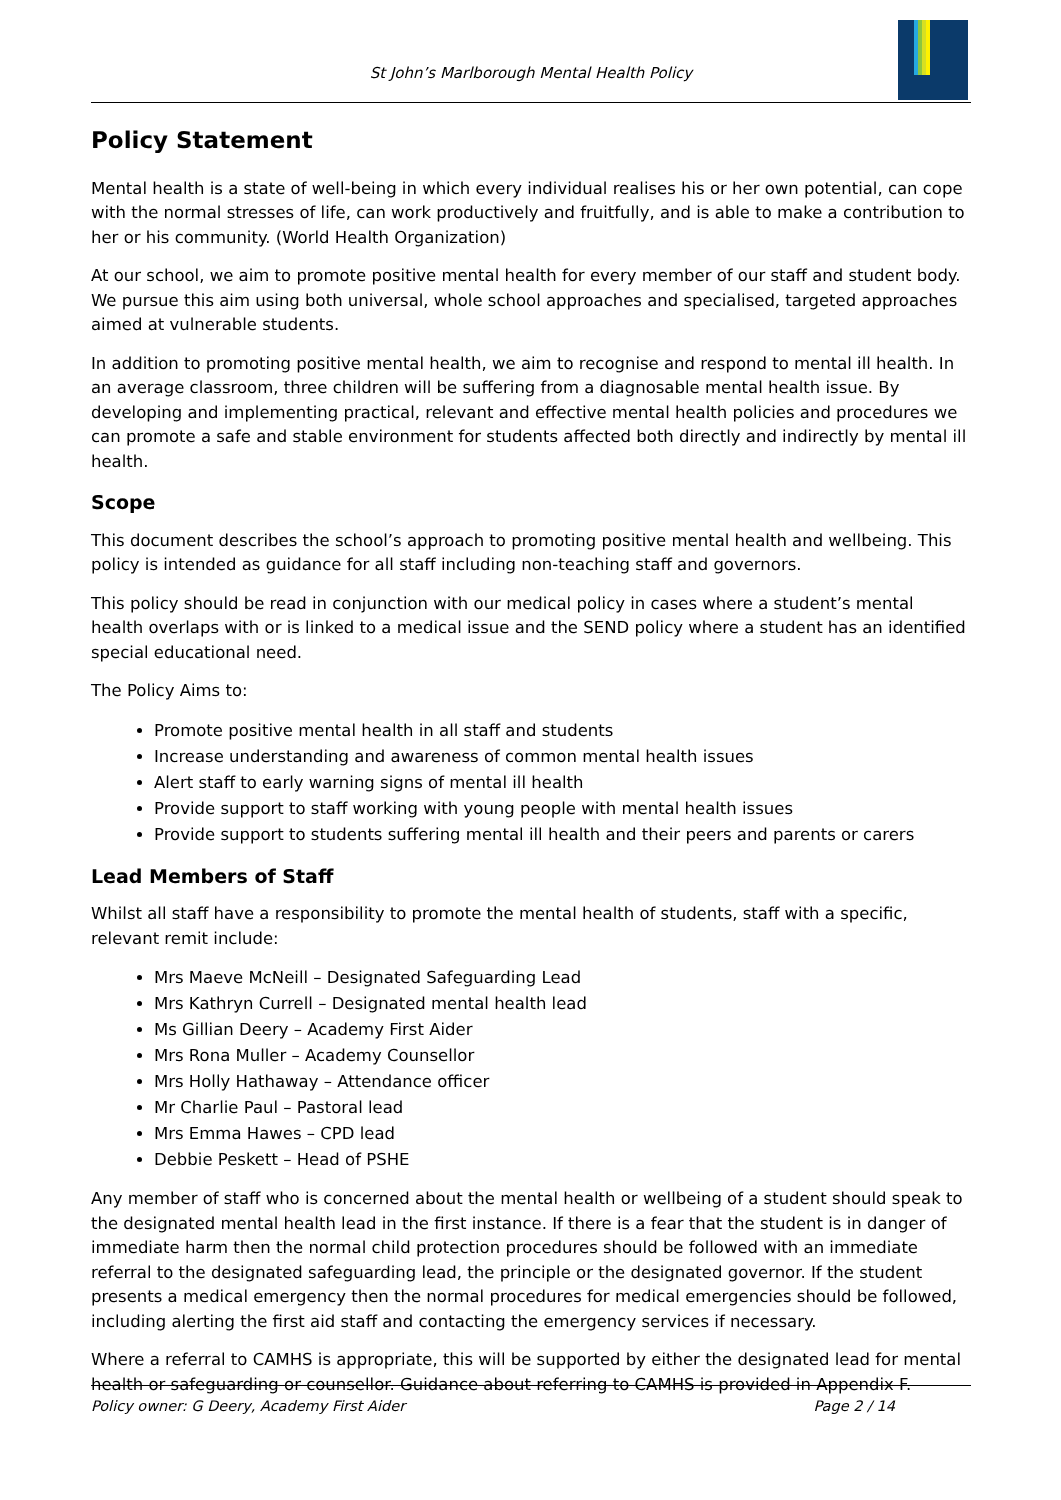St John’s Marlborough Mental Health Policy
Policy Statement
Mental health is a state of well-being in which every individual realises his or her own potential, can cope with the normal stresses of life, can work productively and fruitfully, and is able to make a contribution to her or his community. (World Health Organization)
At our school, we aim to promote positive mental health for every member of our staff and student body. We pursue this aim using both universal, whole school approaches and specialised, targeted approaches aimed at vulnerable students.
In addition to promoting positive mental health, we aim to recognise and respond to mental ill health. In an average classroom, three children will be suffering from a diagnosable mental health issue. By developing and implementing practical, relevant and effective mental health policies and procedures we can promote a safe and stable environment for students affected both directly and indirectly by mental ill health.
Scope
This document describes the school’s approach to promoting positive mental health and wellbeing. This policy is intended as guidance for all staff including non-teaching staff and governors.
This policy should be read in conjunction with our medical policy in cases where a student’s mental health overlaps with or is linked to a medical issue and the SEND policy where a student has an identified special educational need.
The Policy Aims to:
Promote positive mental health in all staff and students
Increase understanding and awareness of common mental health issues
Alert staff to early warning signs of mental ill health
Provide support to staff working with young people with mental health issues
Provide support to students suffering mental ill health and their peers and parents or carers
Lead Members of Staff
Whilst all staff have a responsibility to promote the mental health of students, staff with a specific, relevant remit include:
Mrs Maeve McNeill – Designated Safeguarding Lead
Mrs Kathryn Currell – Designated mental health lead
Ms Gillian Deery – Academy First Aider
Mrs Rona Muller – Academy Counsellor
Mrs Holly Hathaway – Attendance officer
Mr Charlie Paul – Pastoral lead
Mrs Emma Hawes – CPD lead
Debbie Peskett – Head of PSHE
Any member of staff who is concerned about the mental health or wellbeing of a student should speak to the designated mental health lead in the first instance. If there is a fear that the student is in danger of immediate harm then the normal child protection procedures should be followed with an immediate referral to the designated safeguarding lead, the principle or the designated governor. If the student presents a medical emergency then the normal procedures for medical emergencies should be followed, including alerting the first aid staff and contacting the emergency services if necessary.
Where a referral to CAMHS is appropriate, this will be supported by either the designated lead for mental health or safeguarding or counsellor. Guidance about referring to CAMHS is provided in Appendix F.
Policy owner: G Deery, Academy First Aider Page 2 / 14